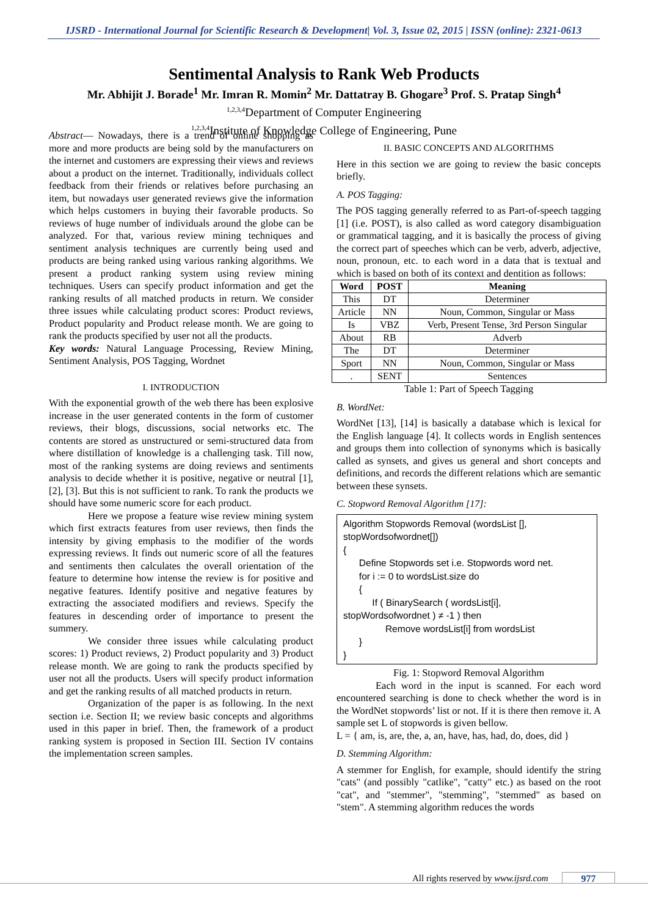IJSRD - International Journal for Scientific Research & Development| Vol. 3, Issue 02, 2015 | ISSN (online): 2321-0613
Sentimental Analysis to Rank Web Products
Mr. Abhijit J. Borade<sup>1</sup> Mr. Imran R. Momin<sup>2</sup> Mr. Dattatray B. Ghogare<sup>3</sup> Prof. S. Pratap Singh<sup>4</sup>
<sup>1,2,3,4</sup>Department of Computer Engineering
<sup>1,2,3,4</sup>Institute of Knowledge College of Engineering, Pune
Abstract— Nowadays, there is a trend of online shopping as more and more products are being sold by the manufacturers on the internet and customers are expressing their views and reviews about a product on the internet. Traditionally, individuals collect feedback from their friends or relatives before purchasing an item, but nowadays user generated reviews give the information which helps customers in buying their favorable products. So reviews of huge number of individuals around the globe can be analyzed. For that, various review mining techniques and sentiment analysis techniques are currently being used and products are being ranked using various ranking algorithms. We present a product ranking system using review mining techniques. Users can specify product information and get the ranking results of all matched products in return. We consider three issues while calculating product scores: Product reviews, Product popularity and Product release month. We are going to rank the products specified by user not all the products.
Key words: Natural Language Processing, Review Mining, Sentiment Analysis, POS Tagging, Wordnet
I. INTRODUCTION
With the exponential growth of the web there has been explosive increase in the user generated contents in the form of customer reviews, their blogs, discussions, social networks etc. The contents are stored as unstructured or semi-structured data from where distillation of knowledge is a challenging task. Till now, most of the ranking systems are doing reviews and sentiments analysis to decide whether it is positive, negative or neutral [1], [2], [3]. But this is not sufficient to rank. To rank the products we should have some numeric score for each product.
Here we propose a feature wise review mining system which first extracts features from user reviews, then finds the intensity by giving emphasis to the modifier of the words expressing reviews. It finds out numeric score of all the features and sentiments then calculates the overall orientation of the feature to determine how intense the review is for positive and negative features. Identify positive and negative features by extracting the associated modifiers and reviews. Specify the features in descending order of importance to present the summery.
We consider three issues while calculating product scores: 1) Product reviews, 2) Product popularity and 3) Product release month. We are going to rank the products specified by user not all the products. Users will specify product information and get the ranking results of all matched products in return.
Organization of the paper is as following. In the next section i.e. Section II; we review basic concepts and algorithms used in this paper in brief. Then, the framework of a product ranking system is proposed in Section III. Section IV contains the implementation screen samples.
II. BASIC CONCEPTS AND ALGORITHMS
Here in this section we are going to review the basic concepts briefly.
A. POS Tagging:
The POS tagging generally referred to as Part-of-speech tagging [1] (i.e. POST), is also called as word category disambiguation or grammatical tagging, and it is basically the process of giving the correct part of speeches which can be verb, adverb, adjective, noun, pronoun, etc. to each word in a data that is textual and which is based on both of its context and dentition as follows:
| Word | POST | Meaning |
| --- | --- | --- |
| This | DT | Determiner |
| Article | NN | Noun, Common, Singular or Mass |
| Is | VBZ | Verb, Present Tense, 3rd Person Singular |
| About | RB | Adverb |
| The | DT | Determiner |
| Sport | NN | Noun, Common, Singular or Mass |
| . | SENT | Sentences |
Table 1: Part of Speech Tagging
B. WordNet:
WordNet [13], [14] is basically a database which is lexical for the English language [4]. It collects words in English sentences and groups them into collection of synonyms which is basically called as synsets, and gives us general and short concepts and definitions, and records the different relations which are semantic between these synsets.
C. Stopword Removal Algorithm [17]:
Algorithm Stopwords Removal (wordsList [],
stopWordsofwordnet[])
{
Define Stopwords set i.e. Stopwords word net.
for i := 0 to wordsList.size do
{
If ( BinarySearch ( wordsList[i],
stopWordsofwordnet ) ≠ -1 ) then
Remove wordsList[i] from wordsList
}
}
Fig. 1: Stopword Removal Algorithm
Each word in the input is scanned. For each word encountered searching is done to check whether the word is in the WordNet stopwords’ list or not. If it is there then remove it. A sample set L of stopwords is given bellow.
L = { am, is, are, the, a, an, have, has, had, do, does, did }
D. Stemming Algorithm:
A stemmer for English, for example, should identify the string "cats" (and possibly "catlike", "catty" etc.) as based on the root "cat", and "stemmer", "stemming", "stemmed" as based on "stem". A stemming algorithm reduces the words
All rights reserved by www.ijsrd.com
977